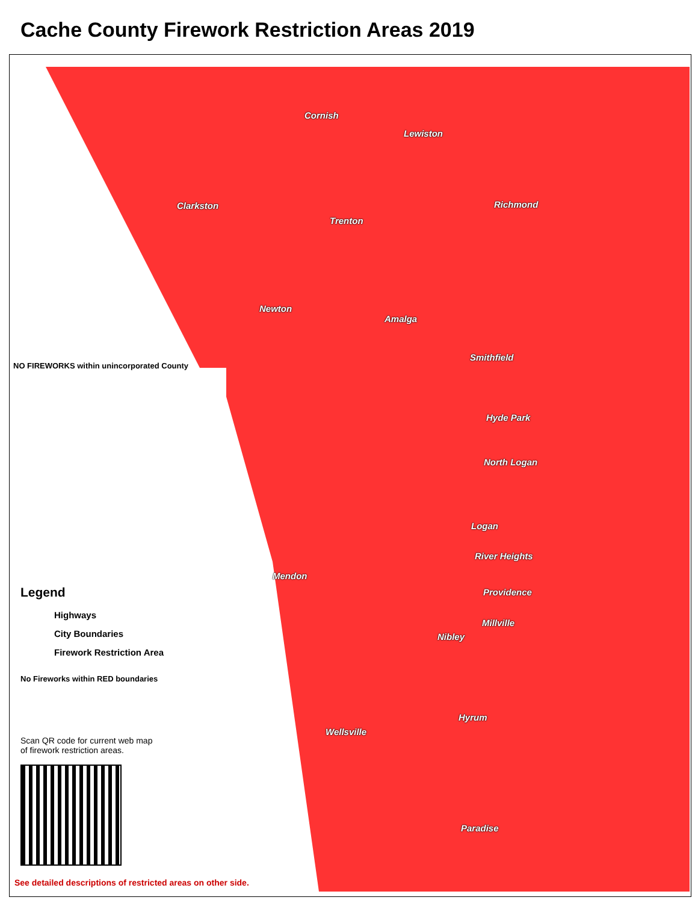Cache County Firework Restriction Areas 2019
Cornish
Lewiston
Clarkston
Trenton
Richmond
Newton
Amalga
Smithfield
Hyde Park
North Logan
Logan
River Heights
Mendon
Providence
Millville
Nibley
Hyrum
Wellsville
Paradise
NO FIREWORKS within unincorporated County
Legend
Highways
City Boundaries
Firework Restriction Area
No Fireworks within RED boundaries
Scan QR code for current web map
of firework restriction areas.
See detailed descriptions of restricted areas on other side.